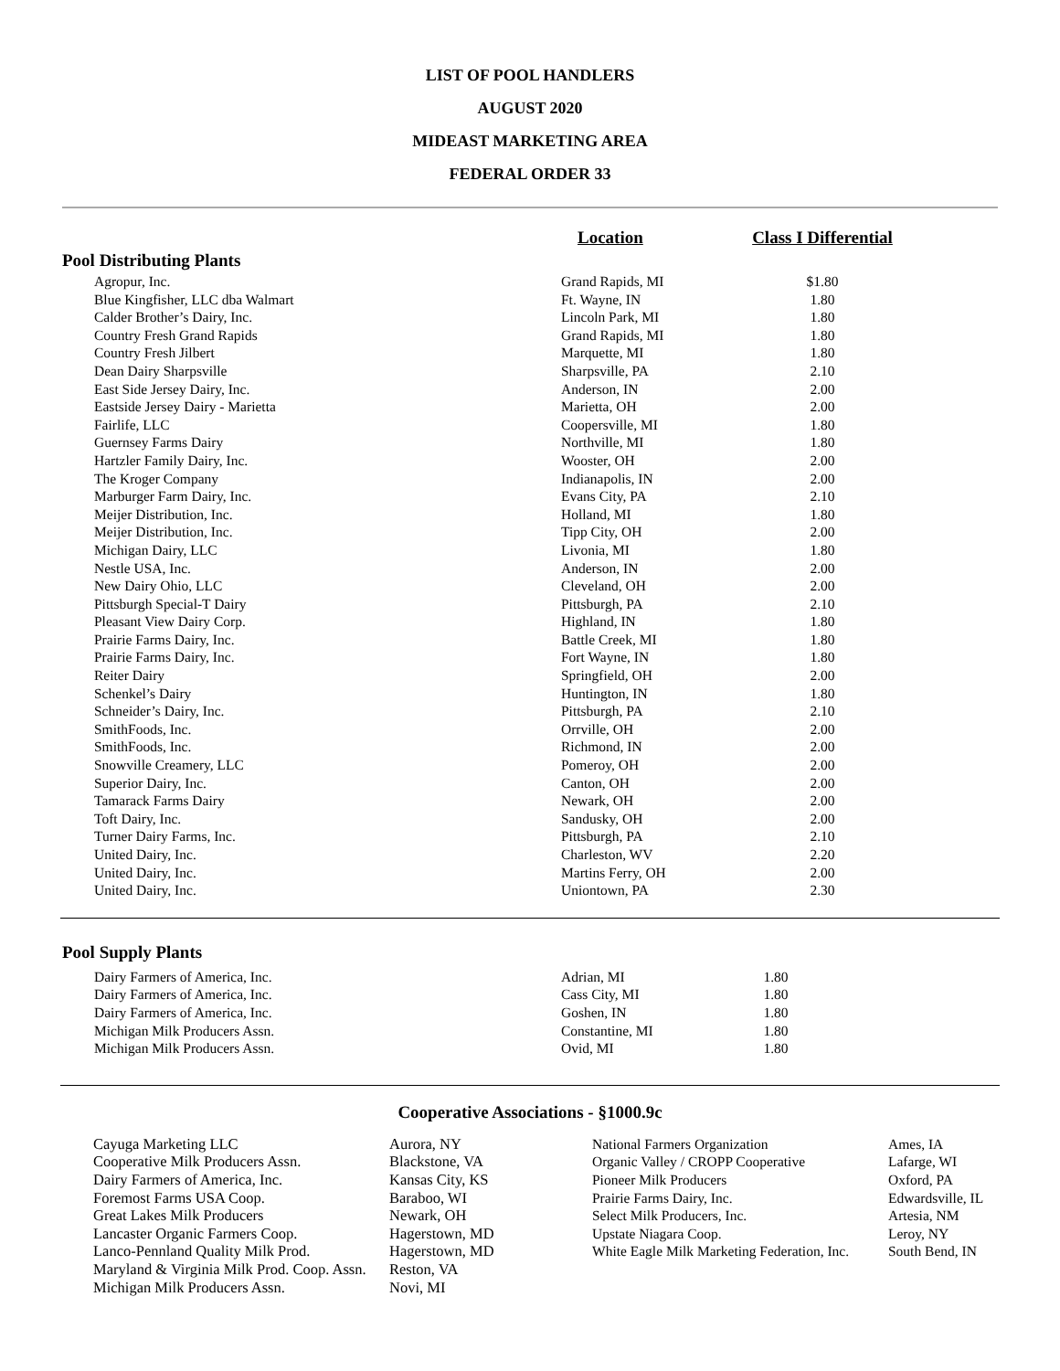LIST OF POOL HANDLERS
AUGUST 2020
MIDEAST MARKETING AREA
FEDERAL ORDER 33
| | | Location | Class I Differential |
| --- | --- | --- | --- |
| Pool Distributing Plants | | | |
| | Agropur, Inc. | Grand Rapids, MI | $1.80 |
| | Blue Kingfisher, LLC dba Walmart | Ft. Wayne, IN | 1.80 |
| | Calder Brother’s Dairy, Inc. | Lincoln Park, MI | 1.80 |
| | Country Fresh Grand Rapids | Grand Rapids, MI | 1.80 |
| | Country Fresh Jilbert | Marquette, MI | 1.80 |
| | Dean Dairy Sharpsville | Sharpsville, PA | 2.10 |
| | East Side Jersey Dairy, Inc. | Anderson, IN | 2.00 |
| | Eastside Jersey Dairy - Marietta | Marietta, OH | 2.00 |
| | Fairlife, LLC | Coopersville, MI | 1.80 |
| | Guernsey Farms Dairy | Northville, MI | 1.80 |
| | Hartzler Family Dairy, Inc. | Wooster, OH | 2.00 |
| | The Kroger Company | Indianapolis, IN | 2.00 |
| | Marburger Farm Dairy, Inc. | Evans City, PA | 2.10 |
| | Meijer Distribution, Inc. | Holland, MI | 1.80 |
| | Meijer Distribution, Inc. | Tipp City, OH | 2.00 |
| | Michigan Dairy, LLC | Livonia, MI | 1.80 |
| | Nestle USA, Inc. | Anderson, IN | 2.00 |
| | New Dairy Ohio, LLC | Cleveland, OH | 2.00 |
| | Pittsburgh Special-T Dairy | Pittsburgh, PA | 2.10 |
| | Pleasant View Dairy Corp. | Highland, IN | 1.80 |
| | Prairie Farms Dairy, Inc. | Battle Creek, MI | 1.80 |
| | Prairie Farms Dairy, Inc. | Fort Wayne, IN | 1.80 |
| | Reiter Dairy | Springfield, OH | 2.00 |
| | Schenkel’s Dairy | Huntington, IN | 1.80 |
| | Schneider’s Dairy, Inc. | Pittsburgh, PA | 2.10 |
| | SmithFoods, Inc. | Orrville, OH | 2.00 |
| | SmithFoods, Inc. | Richmond, IN | 2.00 |
| | Snowville Creamery, LLC | Pomeroy, OH | 2.00 |
| | Superior Dairy, Inc. | Canton, OH | 2.00 |
| | Tamarack Farms Dairy | Newark, OH | 2.00 |
| | Toft Dairy, Inc. | Sandusky, OH | 2.00 |
| | Turner Dairy Farms, Inc. | Pittsburgh, PA | 2.10 |
| | United Dairy, Inc. | Charleston, WV | 2.20 |
| | United Dairy, Inc. | Martins Ferry, OH | 2.00 |
| | United Dairy, Inc. | Uniontown, PA | 2.30 |
| Pool Supply Plants | | | |
| | Dairy Farmers of America, Inc. | Adrian, MI | 1.80 |
| | Dairy Farmers of America, Inc. | Cass City, MI | 1.80 |
| | Dairy Farmers of America, Inc. | Goshen, IN | 1.80 |
| | Michigan Milk Producers Assn. | Constantine, MI | 1.80 |
| | Michigan Milk Producers Assn. | Ovid, MI | 1.80 |
Cooperative Associations - §1000.9c
Cayuga Marketing LLC
Cooperative Milk Producers Assn.
Dairy Farmers of America, Inc.
Foremost Farms USA Coop.
Great Lakes Milk Producers
Lancaster Organic Farmers Coop.
Lanco-Pennland Quality Milk Prod.
Maryland & Virginia Milk Prod. Coop. Assn.
Michigan Milk Producers Assn.
Aurora, NY
Blackstone, VA
Kansas City, KS
Baraboo, WI
Newark, OH
Hagerstown, MD
Hagerstown, MD
Reston, VA
Novi, MI
National Farmers Organization
Organic Valley / CROPP Cooperative
Pioneer Milk Producers
Prairie Farms Dairy, Inc.
Select Milk Producers, Inc.
Upstate Niagara Coop.
White Eagle Milk Marketing Federation, Inc.
Ames, IA
Lafarge, WI
Oxford, PA
Edwardsville, IL
Artesia, NM
Leroy, NY
South Bend, IN